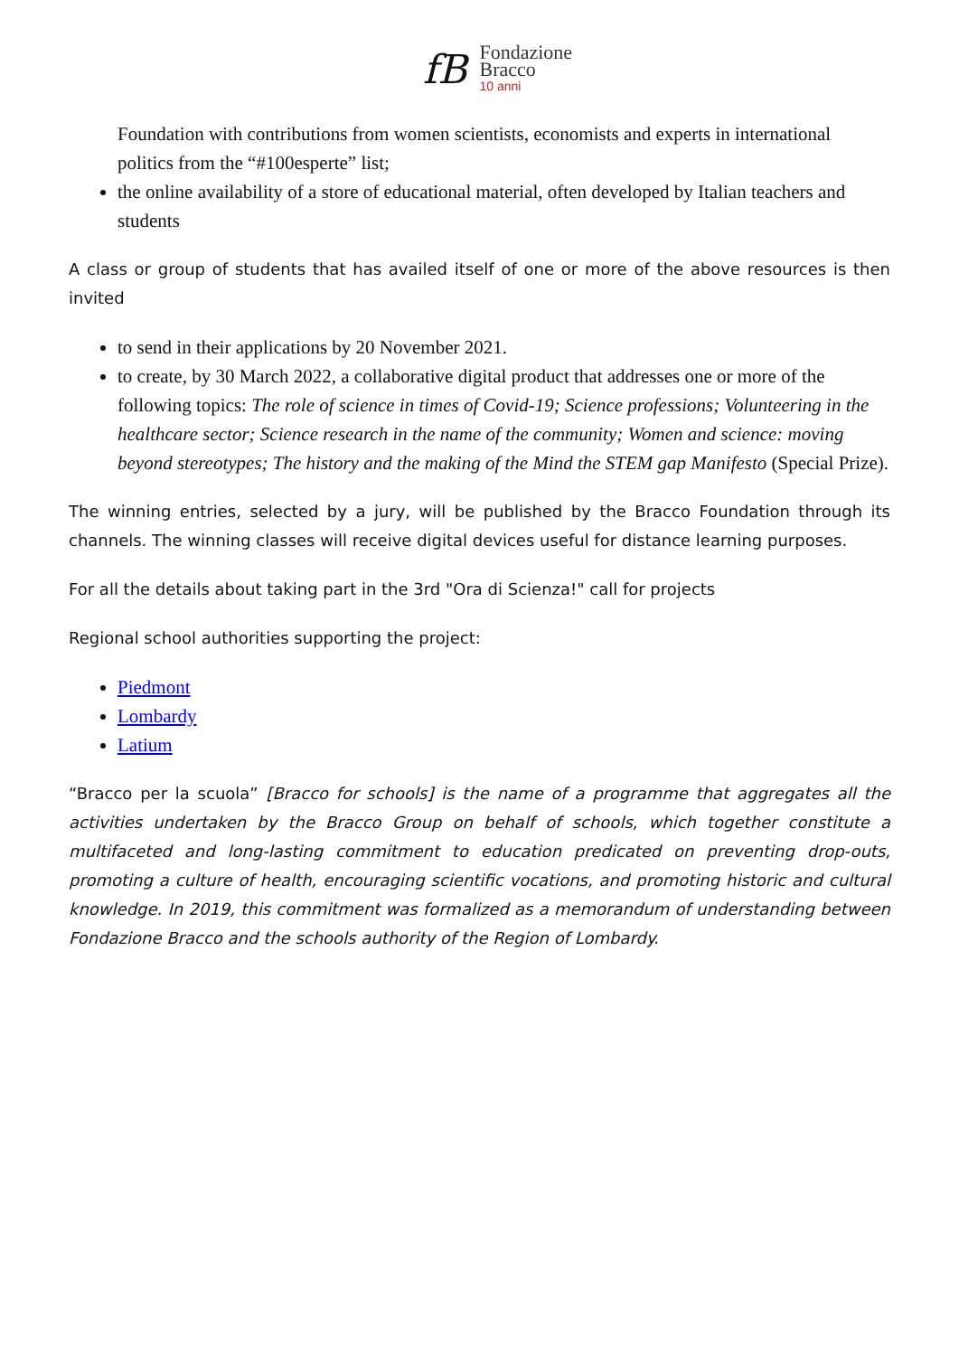fB
Fondazione
Bracco
10 anni
Foundation with contributions from women scientists, economists and experts in international politics from the “#100esperte” list;
the online availability of a store of educational material, often developed by Italian teachers and students
A class or group of students that has availed itself of one or more of the above resources is then invited
to send in their applications by 20 November 2021.
to create, by 30 March 2022, a collaborative digital product that addresses one or more of the following topics: The role of science in times of Covid-19; Science professions; Volunteering in the healthcare sector; Science research in the name of the community; Women and science: moving beyond stereotypes; The history and the making of the Mind the STEM gap Manifesto (Special Prize).
The winning entries, selected by a jury, will be published by the Bracco Foundation through its channels. The winning classes will receive digital devices useful for distance learning purposes.
For all the details about taking part in the 3rd "Ora di Scienza!" call for projects
Regional school authorities supporting the project:
Piedmont
Lombardy
Latium
“Bracco per la scuola” [Bracco for schools] is the name of a programme that aggregates all the activities undertaken by the Bracco Group on behalf of schools, which together constitute a multifaceted and long-lasting commitment to education predicated on preventing drop-outs, promoting a culture of health, encouraging scientific vocations, and promoting historic and cultural knowledge. In 2019, this commitment was formalized as a memorandum of understanding between Fondazione Bracco and the schools authority of the Region of Lombardy.